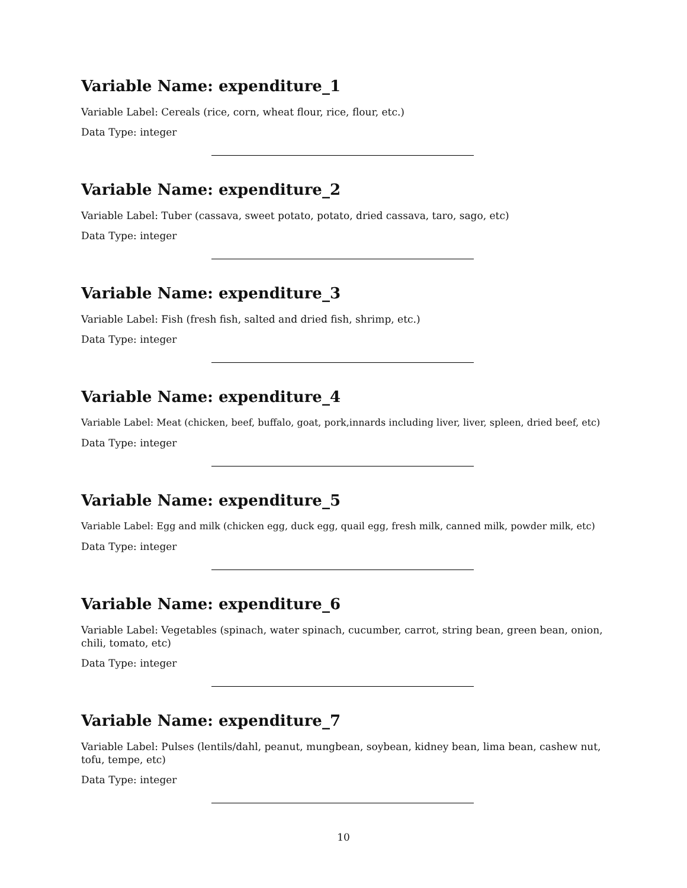Variable Name: expenditure_1
Variable Label: Cereals (rice, corn, wheat flour, rice, flour, etc.)
Data Type: integer
Variable Name: expenditure_2
Variable Label: Tuber (cassava, sweet potato, potato, dried cassava, taro, sago, etc)
Data Type: integer
Variable Name: expenditure_3
Variable Label: Fish (fresh fish, salted and dried fish, shrimp, etc.)
Data Type: integer
Variable Name: expenditure_4
Variable Label: Meat (chicken, beef, buffalo, goat, pork,innards including liver, liver, spleen, dried beef, etc)
Data Type: integer
Variable Name: expenditure_5
Variable Label: Egg and milk (chicken egg, duck egg, quail egg, fresh milk, canned milk, powder milk, etc)
Data Type: integer
Variable Name: expenditure_6
Variable Label: Vegetables (spinach, water spinach, cucumber, carrot, string bean, green bean, onion, chili, tomato, etc)
Data Type: integer
Variable Name: expenditure_7
Variable Label: Pulses (lentils/dahl, peanut, mungbean, soybean, kidney bean, lima bean, cashew nut, tofu, tempe, etc)
Data Type: integer
10